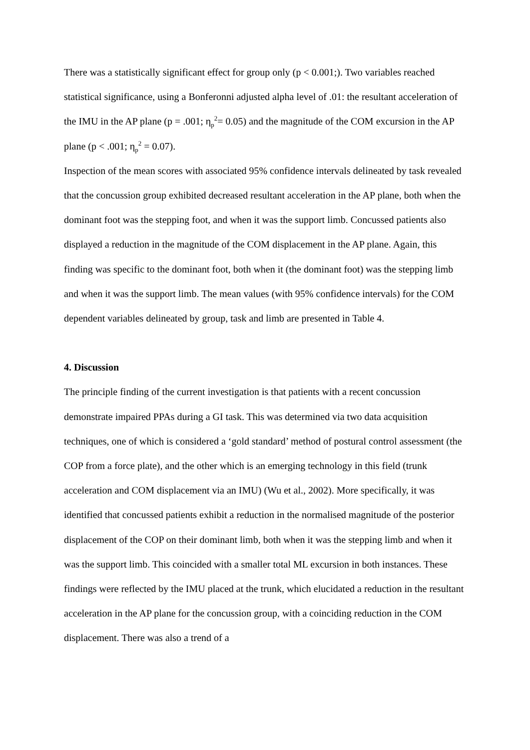There was a statistically significant effect for group only (p < 0.001;). Two variables reached statistical significance, using a Bonferonni adjusted alpha level of .01: the resultant acceleration of the IMU in the AP plane (p = .001; η<sub>p</sub><sup>2</sup>= 0.05) and the magnitude of the COM excursion in the AP plane (p < .001; η<sub>p</sub><sup>2</sup> = 0.07).
Inspection of the mean scores with associated 95% confidence intervals delineated by task revealed that the concussion group exhibited decreased resultant acceleration in the AP plane, both when the dominant foot was the stepping foot, and when it was the support limb. Concussed patients also displayed a reduction in the magnitude of the COM displacement in the AP plane. Again, this finding was specific to the dominant foot, both when it (the dominant foot) was the stepping limb and when it was the support limb. The mean values (with 95% confidence intervals) for the COM dependent variables delineated by group, task and limb are presented in Table 4.
4. Discussion
The principle finding of the current investigation is that patients with a recent concussion demonstrate impaired PPAs during a GI task. This was determined via two data acquisition techniques, one of which is considered a ‘gold standard’ method of postural control assessment (the COP from a force plate), and the other which is an emerging technology in this field (trunk acceleration and COM displacement via an IMU) (Wu et al., 2002). More specifically, it was identified that concussed patients exhibit a reduction in the normalised magnitude of the posterior displacement of the COP on their dominant limb, both when it was the stepping limb and when it was the support limb. This coincided with a smaller total ML excursion in both instances. These findings were reflected by the IMU placed at the trunk, which elucidated a reduction in the resultant acceleration in the AP plane for the concussion group, with a coinciding reduction in the COM displacement. There was also a trend of a